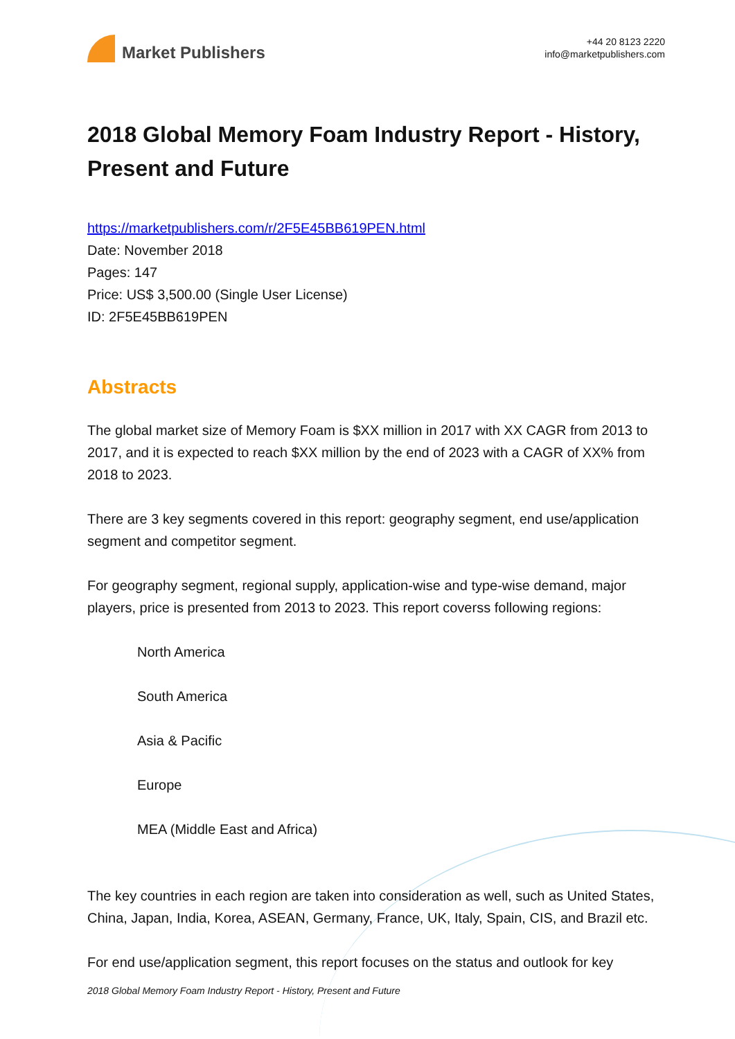Market Publishers
+44 20 8123 2220
info@marketpublishers.com
2018 Global Memory Foam Industry Report - History, Present and Future
https://marketpublishers.com/r/2F5E45BB619PEN.html
Date: November 2018
Pages: 147
Price: US$ 3,500.00 (Single User License)
ID: 2F5E45BB619PEN
Abstracts
The global market size of Memory Foam is $XX million in 2017 with XX CAGR from 2013 to 2017, and it is expected to reach $XX million by the end of 2023 with a CAGR of XX% from 2018 to 2023.
There are 3 key segments covered in this report: geography segment, end use/application segment and competitor segment.
For geography segment, regional supply, application-wise and type-wise demand, major players, price is presented from 2013 to 2023. This report coverss following regions:
North America
South America
Asia & Pacific
Europe
MEA (Middle East and Africa)
The key countries in each region are taken into consideration as well, such as United States, China, Japan, India, Korea, ASEAN, Germany, France, UK, Italy, Spain, CIS, and Brazil etc.
For end use/application segment, this report focuses on the status and outlook for key
2018 Global Memory Foam Industry Report - History, Present and Future